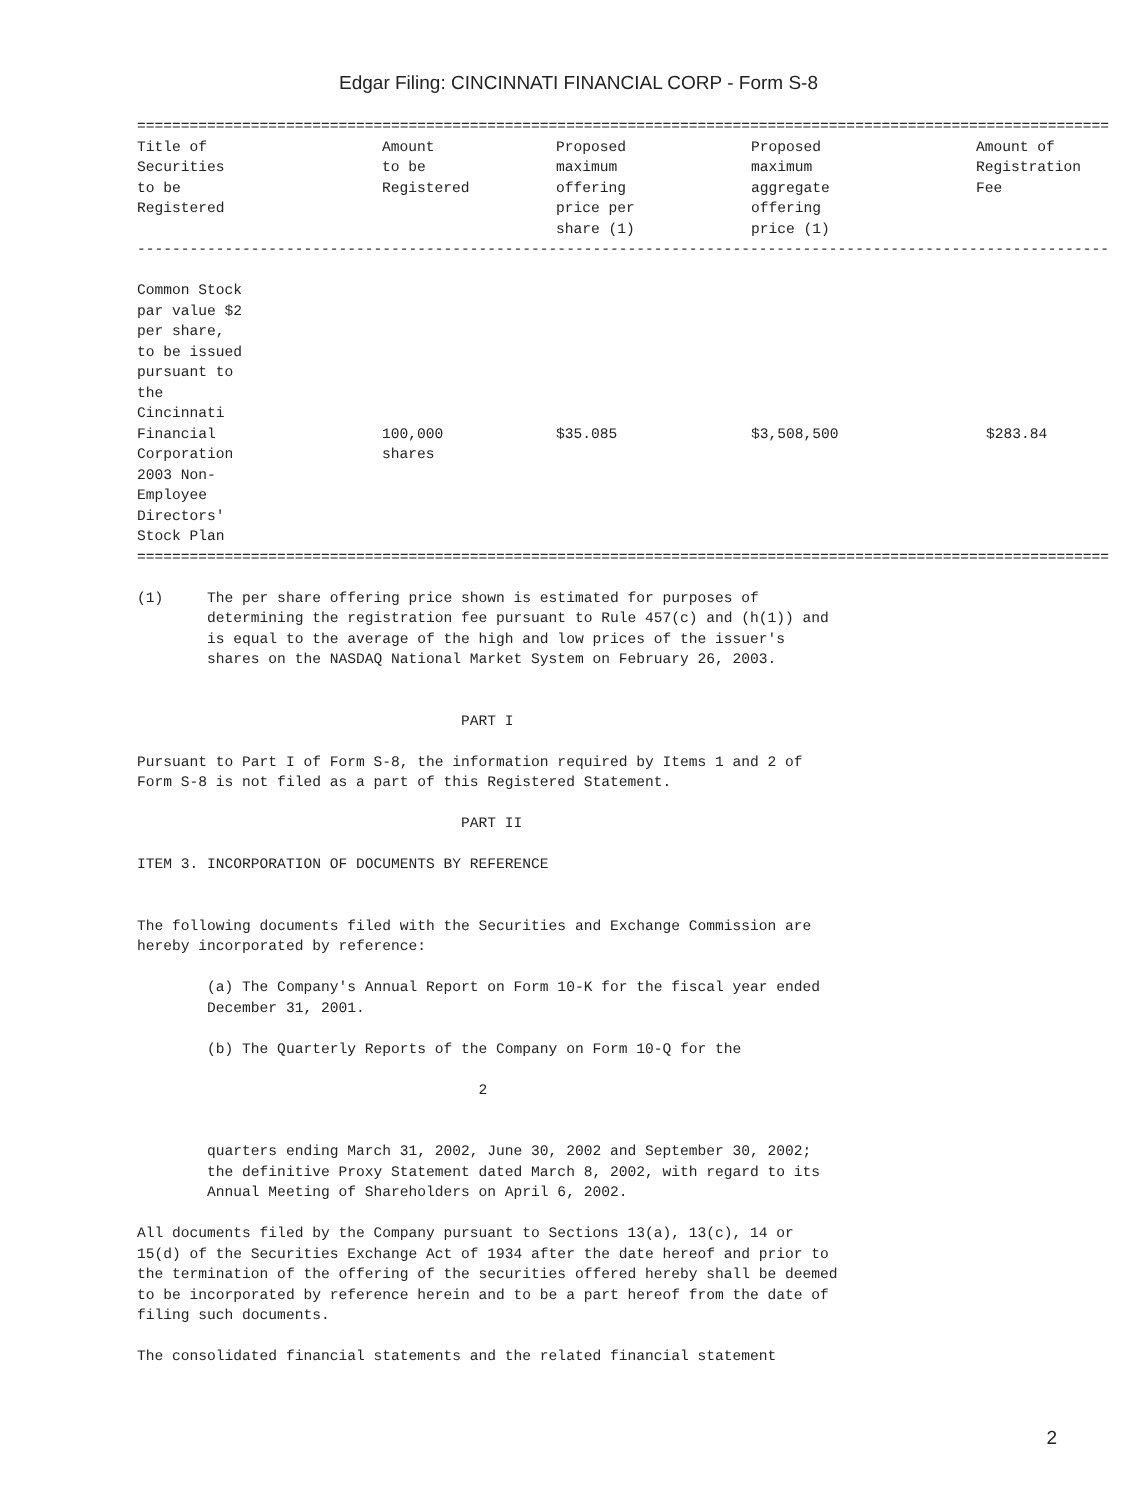Edgar Filing: CINCINNATI FINANCIAL CORP - Form S-8
===============================================================================================================
| Title of Securities to be Registered | Amount to be Registered | Proposed maximum offering price per share (1) | Proposed maximum aggregate offering price (1) | Amount of Registration Fee |
---------------------------------------------------------------------------------------------------------------
| Common Stock par value $2 per share, to be issued pursuant to the Cincinnati Financial Corporation 2003 Non- Employee Directors' Stock Plan | 100,000 shares | $35.085 | $3,508,500 | $283.84 |
===============================================================================================================

(1)     The per share offering price shown is estimated for purposes of
        determining the registration fee pursuant to Rule 457(c) and (h(1)) and
        is equal to the average of the high and low prices of the issuer's
        shares on the NASDAQ National Market System on February 26, 2003.


                                     PART I

Pursuant to Part I of Form S-8, the information required by Items 1 and 2 of
Form S-8 is not filed as a part of this Registered Statement.

                                     PART II

ITEM 3. INCORPORATION OF DOCUMENTS BY REFERENCE


The following documents filed with the Securities and Exchange Commission are
hereby incorporated by reference:

        (a) The Company's Annual Report on Form 10-K for the fiscal year ended
        December 31, 2001.

        (b) The Quarterly Reports of the Company on Form 10-Q for the

                                       2


        quarters ending March 31, 2002, June 30, 2002 and September 30, 2002;
        the definitive Proxy Statement dated March 8, 2002, with regard to its
        Annual Meeting of Shareholders on April 6, 2002.

All documents filed by the Company pursuant to Sections 13(a), 13(c), 14 or
15(d) of the Securities Exchange Act of 1934 after the date hereof and prior to
the termination of the offering of the securities offered hereby shall be deemed
to be incorporated by reference herein and to be a part hereof from the date of
filing such documents.

The consolidated financial statements and the related financial statement
2